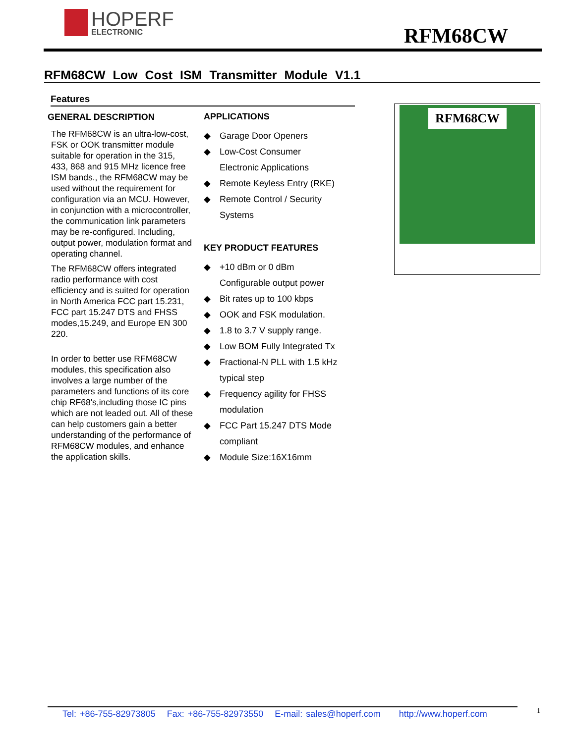HOPERF
ELECTRONIC
RFM68CW
RFM68CW Low Cost ISM Transmitter Module V1.1
Features
GENERAL DESCRIPTION
The RFM68CW is an ultra-low-cost, FSK or OOK transmitter module suitable for operation in the 315, 433, 868 and 915 MHz licence free ISM bands., the RFM68CW may be used without the requirement for configuration via an MCU. However, in conjunction with a microcontroller, the communication link parameters may be re-configured. Including, output power, modulation format and operating channel.
The RFM68CW offers integrated radio performance with cost efficiency and is suited for operation in North America FCC part 15.231, FCC part 15.247 DTS and FHSS modes,15.249, and Europe EN 300 220.
In order to better use RFM68CW modules, this specification also involves a large number of the parameters and functions of its core chip RF68's,including those IC pins which are not leaded out. All of these can help customers gain a better understanding of the performance of RFM68CW modules, and enhance the application skills.
APPLICATIONS
◆ Garage Door Openers
◆ Low-Cost Consumer
Electronic Applications
◆ Remote Keyless Entry (RKE)
◆ Remote Control / Security
Systems
KEY PRODUCT FEATURES
◆ +10 dBm or 0 dBm
Configurable output power
◆ Bit rates up to 100 kbps
◆ OOK and FSK modulation.
◆ 1.8 to 3.7 V supply range.
◆ Low BOM Fully Integrated Tx
◆ Fractional-N PLL with 1.5 kHz
typical step
◆ Frequency agility for FHSS
modulation
◆ FCC Part 15.247 DTS Mode
compliant
◆ Module Size:16X16mm
RFM68CW
Tel: +86-755-82973805 Fax: +86-755-82973550 E-mail: sales@hoperf.com http://www.hoperf.com
1